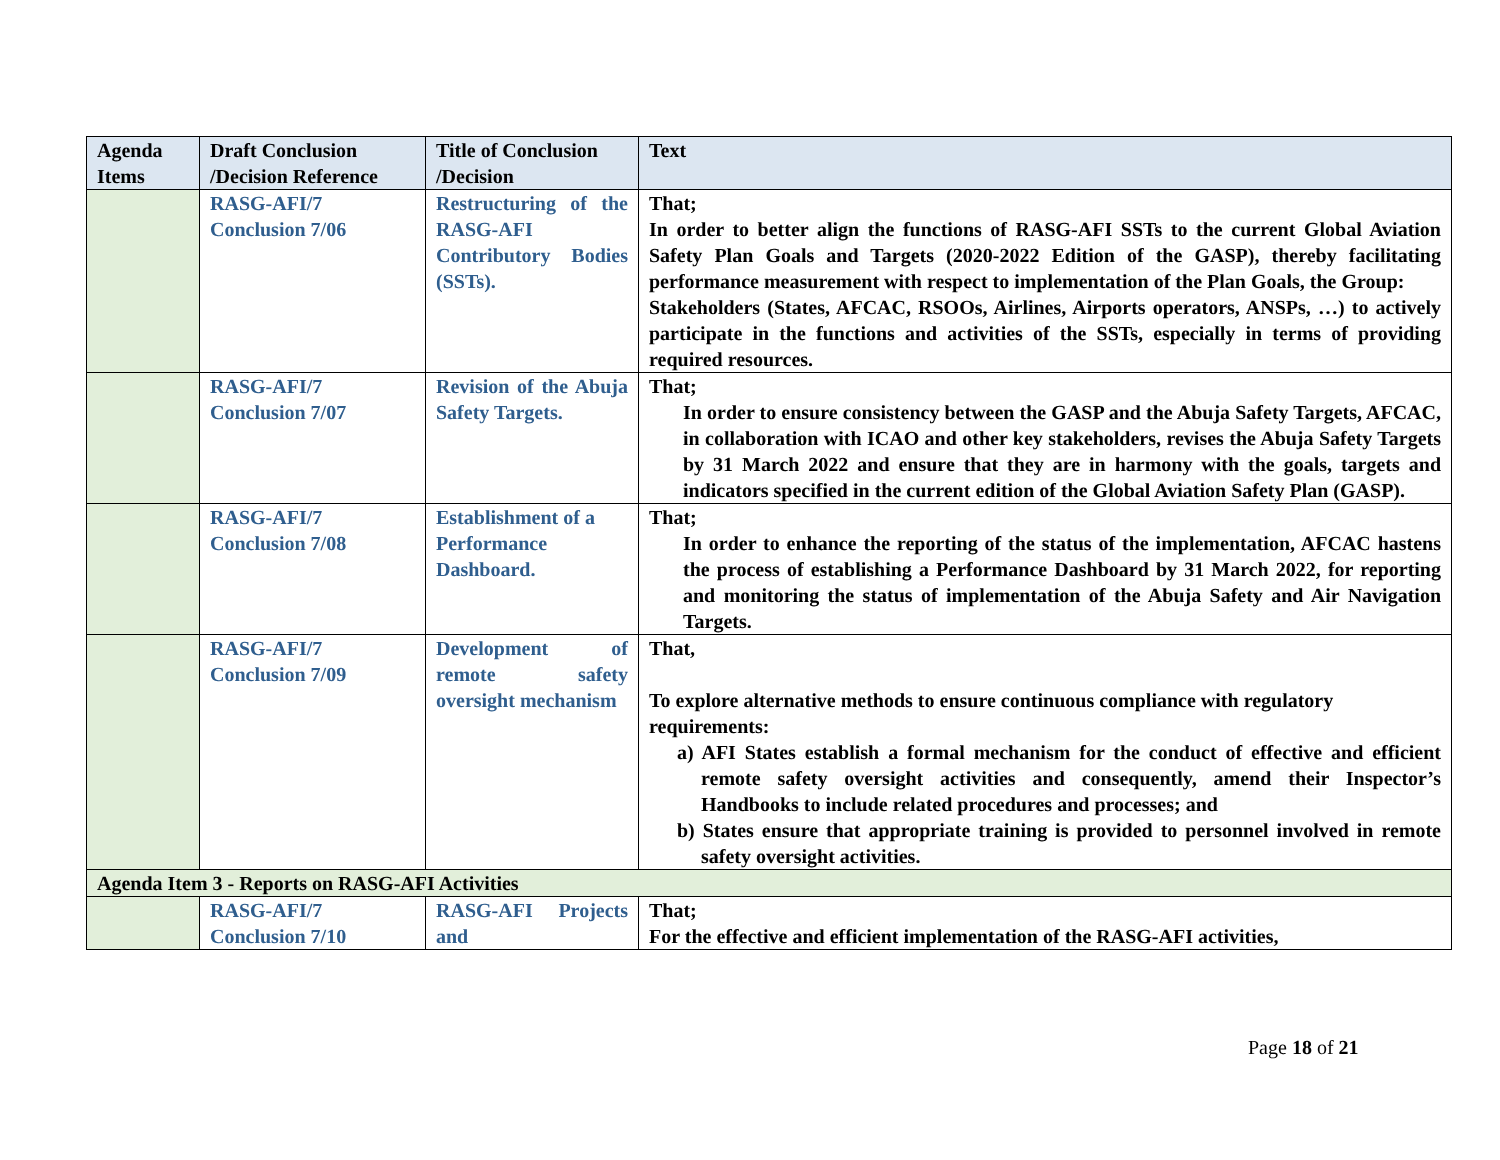| Agenda Items | Draft Conclusion /Decision Reference | Title of Conclusion /Decision | Text |
| --- | --- | --- | --- |
| | RASG-AFI/7 Conclusion 7/06 | Restructuring of the RASG-AFI Contributory Bodies (SSTs). | That; In order to better align the functions of RASG-AFI SSTs to the current Global Aviation Safety Plan Goals and Targets (2020-2022 Edition of the GASP), thereby facilitating performance measurement with respect to implementation of the Plan Goals, the Group: Stakeholders (States, AFCAC, RSOOs, Airlines, Airports operators, ANSPs, …) to actively participate in the functions and activities of the SSTs, especially in terms of providing required resources. |
| | RASG-AFI/7 Conclusion 7/07 | Revision of the Abuja Safety Targets. | That; In order to ensure consistency between the GASP and the Abuja Safety Targets, AFCAC, in collaboration with ICAO and other key stakeholders, revises the Abuja Safety Targets by 31 March 2022 and ensure that they are in harmony with the goals, targets and indicators specified in the current edition of the Global Aviation Safety Plan (GASP). |
| | RASG-AFI/7 Conclusion 7/08 | Establishment of a Performance Dashboard. | That; In order to enhance the reporting of the status of the implementation, AFCAC hastens the process of establishing a Performance Dashboard by 31 March 2022, for reporting and monitoring the status of implementation of the Abuja Safety and Air Navigation Targets. |
| | RASG-AFI/7 Conclusion 7/09 | Development of remote safety oversight mechanism | That, To explore alternative methods to ensure continuous compliance with regulatory requirements: a) AFI States establish a formal mechanism for the conduct of effective and efficient remote safety oversight activities and consequently, amend their Inspector’s Handbooks to include related procedures and processes; and b) States ensure that appropriate training is provided to personnel involved in remote safety oversight activities. |
| Agenda Item 3 - Reports on RASG-AFI Activities | | | |
| | RASG-AFI/7 Conclusion 7/10 | RASG-AFI Projects and | That; For the effective and efficient implementation of the RASG-AFI activities, |
Page 18 of 21